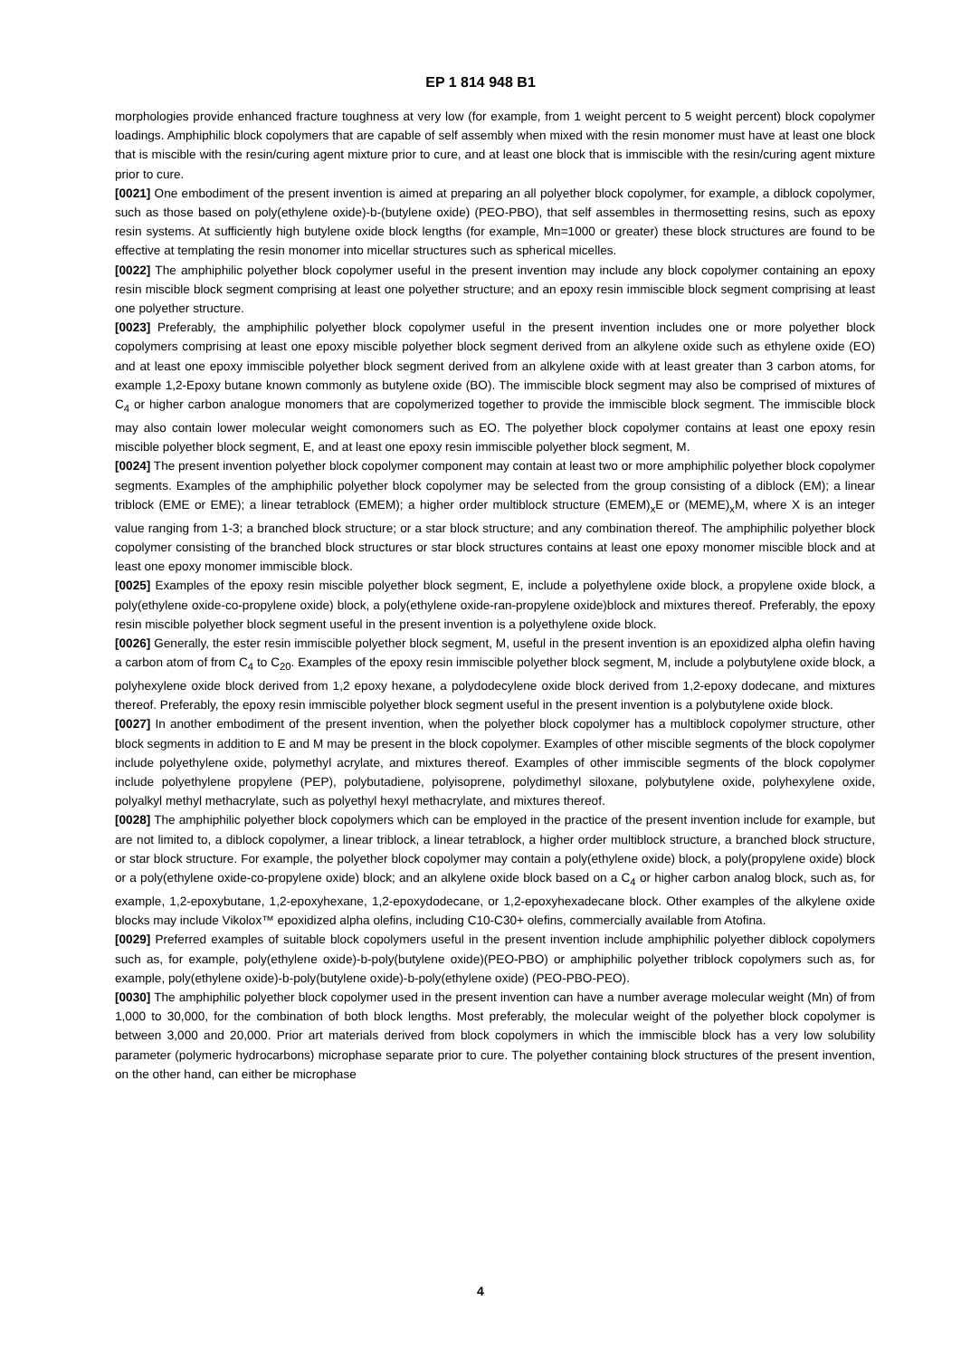EP 1 814 948 B1
morphologies provide enhanced fracture toughness at very low (for example, from 1 weight percent to 5 weight percent) block copolymer loadings. Amphiphilic block copolymers that are capable of self assembly when mixed with the resin monomer must have at least one block that is miscible with the resin/curing agent mixture prior to cure, and at least one block that is immiscible with the resin/curing agent mixture prior to cure.
[0021] One embodiment of the present invention is aimed at preparing an all polyether block copolymer, for example, a diblock copolymer, such as those based on poly(ethylene oxide)-b-(butylene oxide) (PEO-PBO), that self assembles in thermosetting resins, such as epoxy resin systems. At sufficiently high butylene oxide block lengths (for example, Mn=1000 or greater) these block structures are found to be effective at templating the resin monomer into micellar structures such as spherical micelles.
[0022] The amphiphilic polyether block copolymer useful in the present invention may include any block copolymer containing an epoxy resin miscible block segment comprising at least one polyether structure; and an epoxy resin immiscible block segment comprising at least one polyether structure.
[0023] Preferably, the amphiphilic polyether block copolymer useful in the present invention includes one or more polyether block copolymers comprising at least one epoxy miscible polyether block segment derived from an alkylene oxide such as ethylene oxide (EO) and at least one epoxy immiscible polyether block segment derived from an alkylene oxide with at least greater than 3 carbon atoms, for example 1,2-Epoxy butane known commonly as butylene oxide (BO). The immiscible block segment may also be comprised of mixtures of C<sub>4</sub> or higher carbon analogue monomers that are copolymerized together to provide the immiscible block segment. The immiscible block may also contain lower molecular weight comonomers such as EO. The polyether block copolymer contains at least one epoxy resin miscible polyether block segment, E, and at least one epoxy resin immiscible polyether block segment, M.
[0024] The present invention polyether block copolymer component may contain at least two or more amphiphilic polyether block copolymer segments. Examples of the amphiphilic polyether block copolymer may be selected from the group consisting of a diblock (EM); a linear triblock (EME or EME); a linear tetrablock (EMEM); a higher order multiblock structure (EMEM)<sub>x</sub>E or (MEME)<sub>x</sub>M, where X is an integer value ranging from 1-3; a branched block structure; or a star block structure; and any combination thereof. The amphiphilic polyether block copolymer consisting of the branched block structures or star block structures contains at least one epoxy monomer miscible block and at least one epoxy monomer immiscible block.
[0025] Examples of the epoxy resin miscible polyether block segment, E, include a polyethylene oxide block, a propylene oxide block, a poly(ethylene oxide-co-propylene oxide) block, a poly(ethylene oxide-ran-propylene oxide)block and mixtures thereof. Preferably, the epoxy resin miscible polyether block segment useful in the present invention is a polyethylene oxide block.
[0026] Generally, the ester resin immiscible polyether block segment, M, useful in the present invention is an epoxidized alpha olefin having a carbon atom of from C<sub>4</sub> to C<sub>20</sub>. Examples of the epoxy resin immiscible polyether block segment, M, include a polybutylene oxide block, a polyhexylene oxide block derived from 1,2 epoxy hexane, a polydodecylene oxide block derived from 1,2-epoxy dodecane, and mixtures thereof. Preferably, the epoxy resin immiscible polyether block segment useful in the present invention is a polybutylene oxide block.
[0027] In another embodiment of the present invention, when the polyether block copolymer has a multiblock copolymer structure, other block segments in addition to E and M may be present in the block copolymer. Examples of other miscible segments of the block copolymer include polyethylene oxide, polymethyl acrylate, and mixtures thereof. Examples of other immiscible segments of the block copolymer include polyethylene propylene (PEP), polybutadiene, polyisoprene, polydimethyl siloxane, polybutylene oxide, polyhexylene oxide, polyalkyl methyl methacrylate, such as polyethyl hexyl methacrylate, and mixtures thereof.
[0028] The amphiphilic polyether block copolymers which can be employed in the practice of the present invention include for example, but are not limited to, a diblock copolymer, a linear triblock, a linear tetrablock, a higher order multiblock structure, a branched block structure, or star block structure. For example, the polyether block copolymer may contain a poly(ethylene oxide) block, a poly(propylene oxide) block or a poly(ethylene oxide-co-propylene oxide) block; and an alkylene oxide block based on a C<sub>4</sub> or higher carbon analog block, such as, for example, 1,2-epoxybutane, 1,2-epoxyhexane, 1,2-epoxydodecane, or 1,2-epoxyhexadecane block. Other examples of the alkylene oxide blocks may include Vikolox™ epoxidized alpha olefins, including C10-C30+ olefins, commercially available from Atofina.
[0029] Preferred examples of suitable block copolymers useful in the present invention include amphiphilic polyether diblock copolymers such as, for example, poly(ethylene oxide)-b-poly(butylene oxide)(PEO-PBO) or amphiphilic polyether triblock copolymers such as, for example, poly(ethylene oxide)-b-poly(butylene oxide)-b-poly(ethylene oxide) (PEO-PBO-PEO).
[0030] The amphiphilic polyether block copolymer used in the present invention can have a number average molecular weight (Mn) of from 1,000 to 30,000, for the combination of both block lengths. Most preferably, the molecular weight of the polyether block copolymer is between 3,000 and 20,000. Prior art materials derived from block copolymers in which the immiscible block has a very low solubility parameter (polymeric hydrocarbons) microphase separate prior to cure. The polyether containing block structures of the present invention, on the other hand, can either be microphase
4